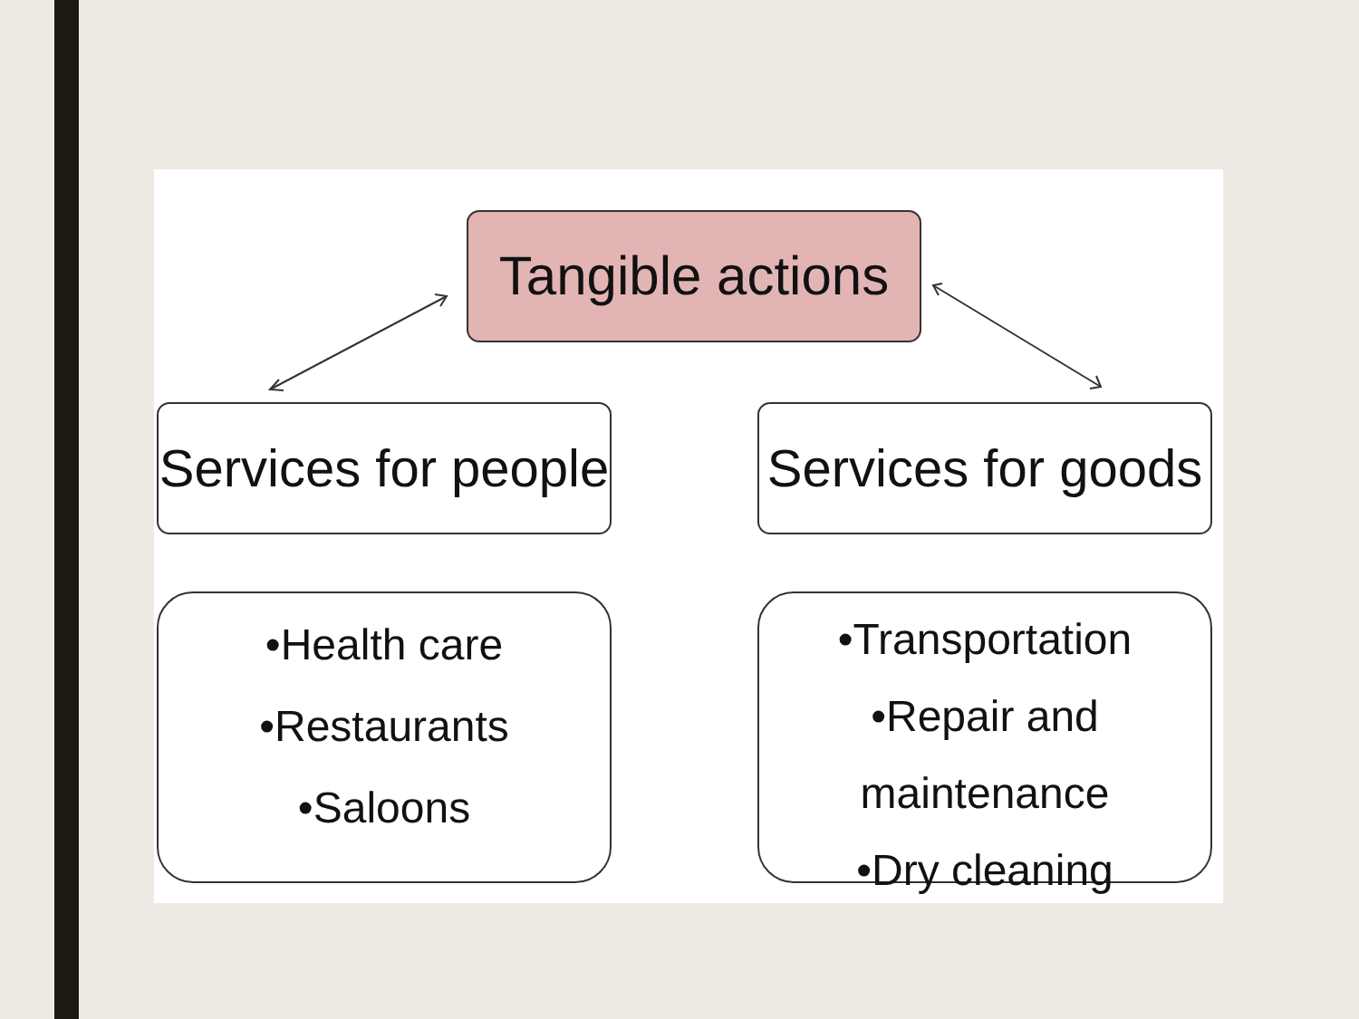Tangible actions
Services for people
Services for goods
•Health care
•Restaurants
•Saloons
•Transportation
•Repair and maintenance
•Dry cleaning